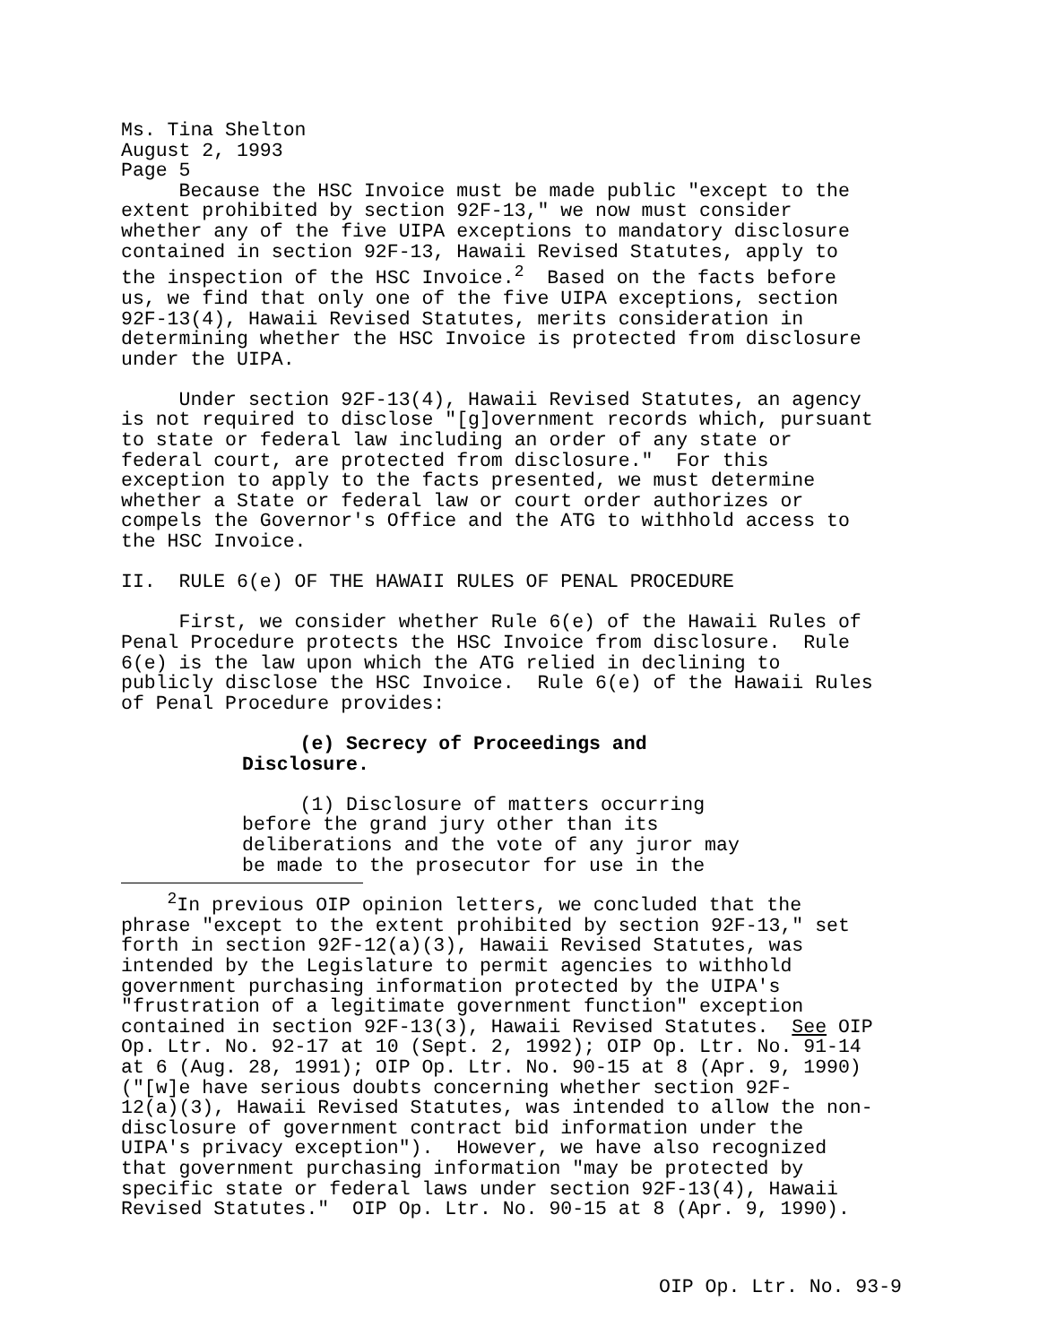Ms. Tina Shelton August 2, 1993 Page 5 Because the HSC Invoice must be made public "except to the extent prohibited by section 92F-13," we now must consider whether any of the five UIPA exceptions to mandatory disclosure contained in section 92F-13, Hawaii Revised Statutes, apply to the inspection of the HSC Invoice.<sup>2</sup> Based on the facts before us, we find that only one of the five UIPA exceptions, section 92F-13(4), Hawaii Revised Statutes, merits consideration in determining whether the HSC Invoice is protected from disclosure under the UIPA.
Under section 92F-13(4), Hawaii Revised Statutes, an agency is not required to disclose "[g]overnment records which, pursuant to state or federal law including an order of any state or federal court, are protected from disclosure." For this exception to apply to the facts presented, we must determine whether a State or federal law or court order authorizes or compels the Governor's Office and the ATG to withhold access to the HSC Invoice.
II. RULE 6(e) OF THE HAWAII RULES OF PENAL PROCEDURE
First, we consider whether Rule 6(e) of the Hawaii Rules of Penal Procedure protects the HSC Invoice from disclosure. Rule 6(e) is the law upon which the ATG relied in declining to publicly disclose the HSC Invoice. Rule 6(e) of the Hawaii Rules of Penal Procedure provides:
(e) Secrecy of Proceedings and Disclosure.
(1) Disclosure of matters occurring before the grand jury other than its deliberations and the vote of any juror may be made to the prosecutor for use in the
<sup>2</sup> In previous OIP opinion letters, we concluded that the phrase "except to the extent prohibited by section 92F-13," set forth in section 92F-12(a)(3), Hawaii Revised Statutes, was intended by the Legislature to permit agencies to withhold government purchasing information protected by the UIPA's "frustration of a legitimate government function" exception contained in section 92F-13(3), Hawaii Revised Statutes. See OIP Op. Ltr. No. 92-17 at 10 (Sept. 2, 1992); OIP Op. Ltr. No. 91-14 at 6 (Aug. 28, 1991); OIP Op. Ltr. No. 90-15 at 8 (Apr. 9, 1990) ("[w]e have serious doubts concerning whether section 92F- 12(a)(3), Hawaii Revised Statutes, was intended to allow the non- disclosure of government contract bid information under the UIPA's privacy exception"). However, we have also recognized that government purchasing information "may be protected by specific state or federal laws under section 92F-13(4), Hawaii Revised Statutes." OIP Op. Ltr. No. 90-15 at 8 (Apr. 9, 1990).
OIP Op. Ltr. No. 93-9